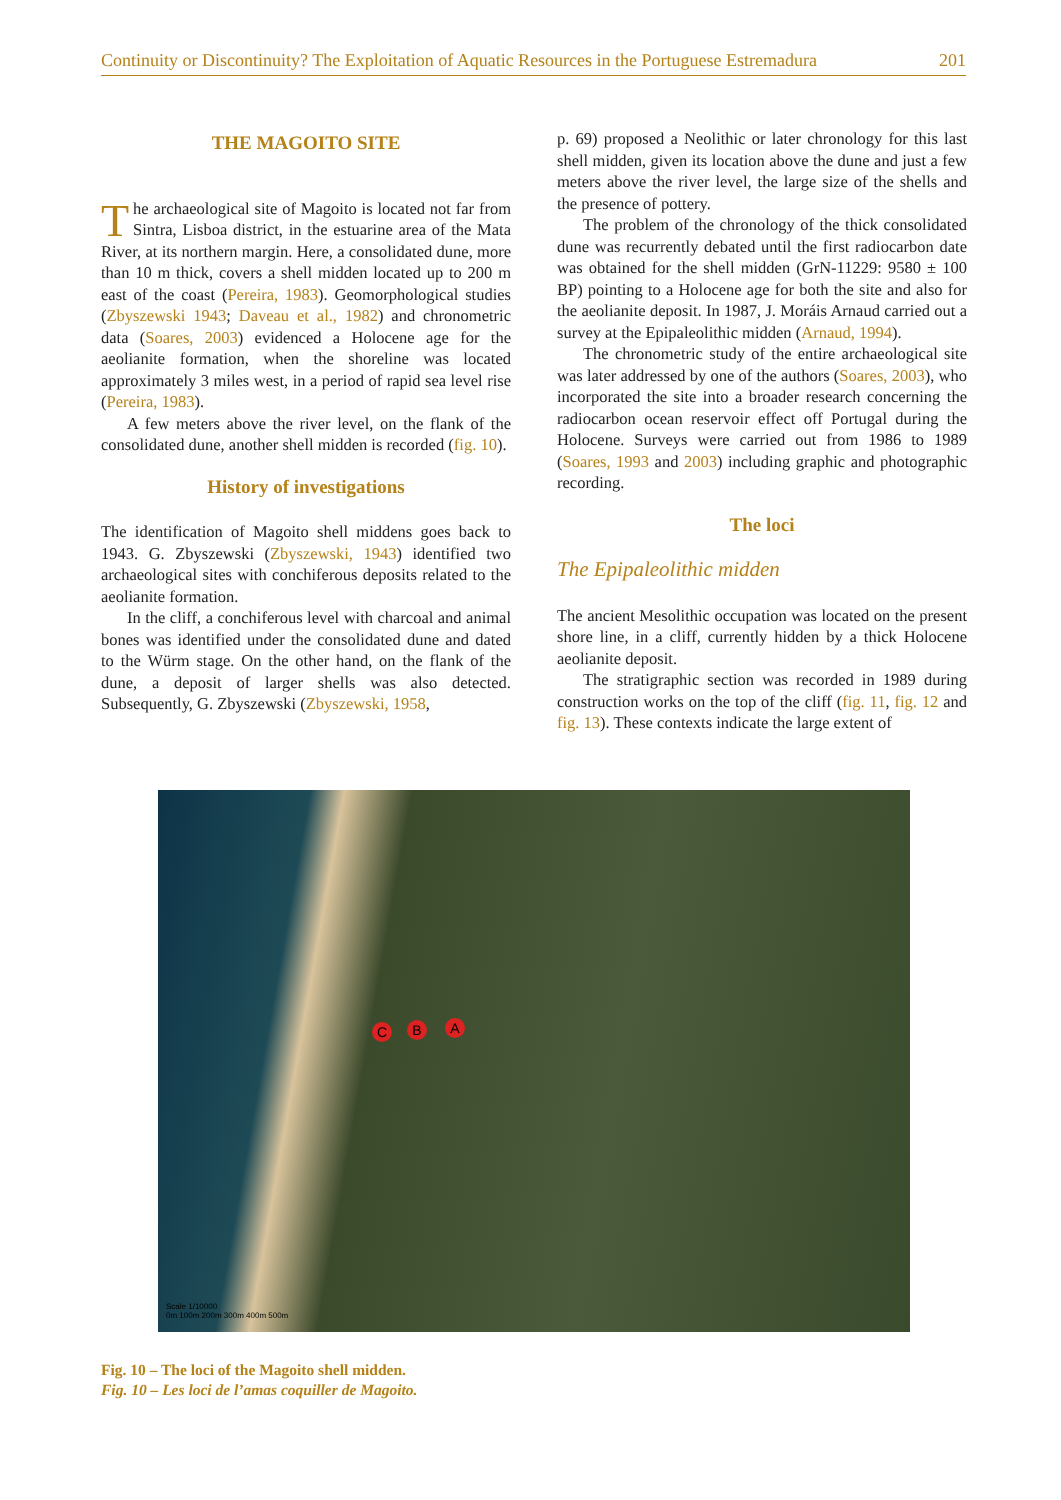Continuity or Discontinuity? The Exploitation of Aquatic Resources in the Portuguese Estremadura 201
THE MAGOITO SITE
The archaeological site of Magoito is located not far from Sintra, Lisboa district, in the estuarine area of the Mata River, at its northern margin. Here, a consolidated dune, more than 10 m thick, covers a shell midden located up to 200 m east of the coast (Pereira, 1983). Geomorphological studies (Zbyszewski 1943; Daveau et al., 1982) and chronometric data (Soares, 2003) evidenced a Holocene age for the aeolianite formation, when the shoreline was located approximately 3 miles west, in a period of rapid sea level rise (Pereira, 1983).
A few meters above the river level, on the flank of the consolidated dune, another shell midden is recorded (fig. 10).
History of investigations
The identification of Magoito shell middens goes back to 1943. G. Zbyszewski (Zbyszewski, 1943) identified two archaeological sites with conchiferous deposits related to the aeolianite formation.
In the cliff, a conchiferous level with charcoal and animal bones was identified under the consolidated dune and dated to the Würm stage. On the other hand, on the flank of the dune, a deposit of larger shells was also detected. Subsequently, G. Zbyszewski (Zbyszewski, 1958,
p. 69) proposed a Neolithic or later chronology for this last shell midden, given its location above the dune and just a few meters above the river level, the large size of the shells and the presence of pottery.
The problem of the chronology of the thick consolidated dune was recurrently debated until the first radiocarbon date was obtained for the shell midden (GrN-11229: 9580 ± 100 BP) pointing to a Holocene age for both the site and also for the aeolianite deposit. In 1987, J. Moráis Arnaud carried out a survey at the Epipaleolithic midden (Arnaud, 1994).
The chronometric study of the entire archaeological site was later addressed by one of the authors (Soares, 2003), who incorporated the site into a broader research concerning the radiocarbon ocean reservoir effect off Portugal during the Holocene. Surveys were carried out from 1986 to 1989 (Soares, 1993 and 2003) including graphic and photographic recording.
The loci
The Epipaleolithic midden
The ancient Mesolithic occupation was located on the present shore line, in a cliff, currently hidden by a thick Holocene aeolianite deposit.
The stratigraphic section was recorded in 1989 during construction works on the top of the cliff (fig. 11, fig. 12 and fig. 13). These contexts indicate the large extent of
C B A
Scale 1/10000
0m 100m 200m 300m 400m 500m
Fig. 10 – The loci of the Magoito shell midden.
Fig. 10 – Les loci de l’amas coquiller de Magoito.